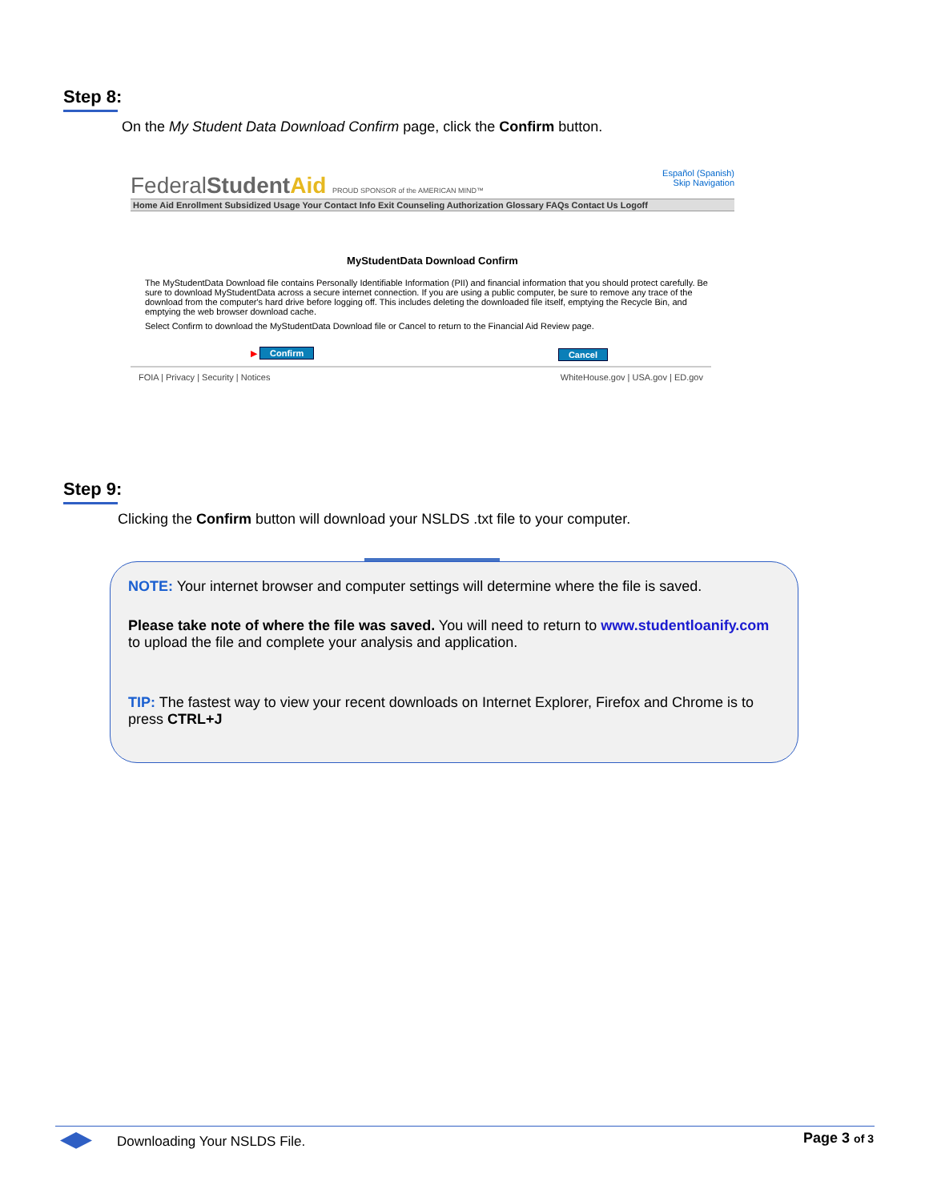Step 8:
On the My Student Data Download Confirm page, click the Confirm button.
Español (Spanish)
Skip Navigation
FederalStudent Aid PROUD SPONSOR of the AMERICAN MIND™
Home Aid Enrollment Subsidized Usage Your Contact Info Exit Counseling Authorization Glossary FAQs Contact Us Logoff
MyStudentData Download Confirm
The MyStudentData Download file contains Personally Identifiable Information (PII) and financial information that you should protect carefully. Be sure to download MyStudentData across a secure internet connection. If you are using a public computer, be sure to remove any trace of the download from the computer's hard drive before logging off. This includes deleting the downloaded file itself, emptying the Recycle Bin, and emptying the web browser download cache.
Select Confirm to download the MyStudentData Download file or Cancel to return to the Financial Aid Review page.
▶ Confirm Cancel
FOIA | Privacy | Security | Notices WhiteHouse.gov | USA.gov | ED.gov
Step 9:
Clicking the Confirm button will download your NSLDS .txt file to your computer.
NOTE: Your internet browser and computer settings will determine where the file is saved.
Please take note of where the file was saved. You will need to return to www.studentloanify.com to upload the file and complete your analysis and application.
TIP: The fastest way to view your recent downloads on Internet Explorer, Firefox and Chrome is to press CTRL+J
Downloading Your NSLDS File. Page 3 of 3